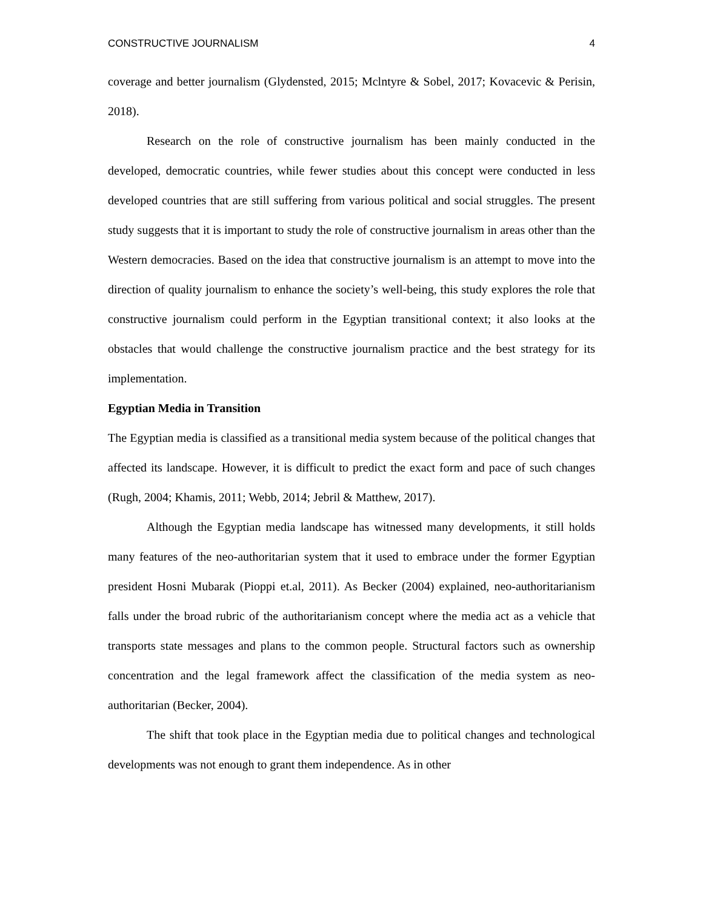CONSTRUCTIVE JOURNALISM 4
coverage and better journalism (Glydensted, 2015; Mclntyre & Sobel, 2017; Kovacevic & Perisin, 2018).
Research on the role of constructive journalism has been mainly conducted in the developed, democratic countries, while fewer studies about this concept were conducted in less developed countries that are still suffering from various political and social struggles. The present study suggests that it is important to study the role of constructive journalism in areas other than the Western democracies. Based on the idea that constructive journalism is an attempt to move into the direction of quality journalism to enhance the society’s well-being, this study explores the role that constructive journalism could perform in the Egyptian transitional context; it also looks at the obstacles that would challenge the constructive journalism practice and the best strategy for its implementation.
Egyptian Media in Transition
The Egyptian media is classified as a transitional media system because of the political changes that affected its landscape. However, it is difficult to predict the exact form and pace of such changes (Rugh, 2004; Khamis, 2011; Webb, 2014; Jebril & Matthew, 2017).
Although the Egyptian media landscape has witnessed many developments, it still holds many features of the neo-authoritarian system that it used to embrace under the former Egyptian president Hosni Mubarak (Pioppi et.al, 2011). As Becker (2004) explained, neo-authoritarianism falls under the broad rubric of the authoritarianism concept where the media act as a vehicle that transports state messages and plans to the common people. Structural factors such as ownership concentration and the legal framework affect the classification of the media system as neo-authoritarian (Becker, 2004).
The shift that took place in the Egyptian media due to political changes and technological developments was not enough to grant them independence. As in other